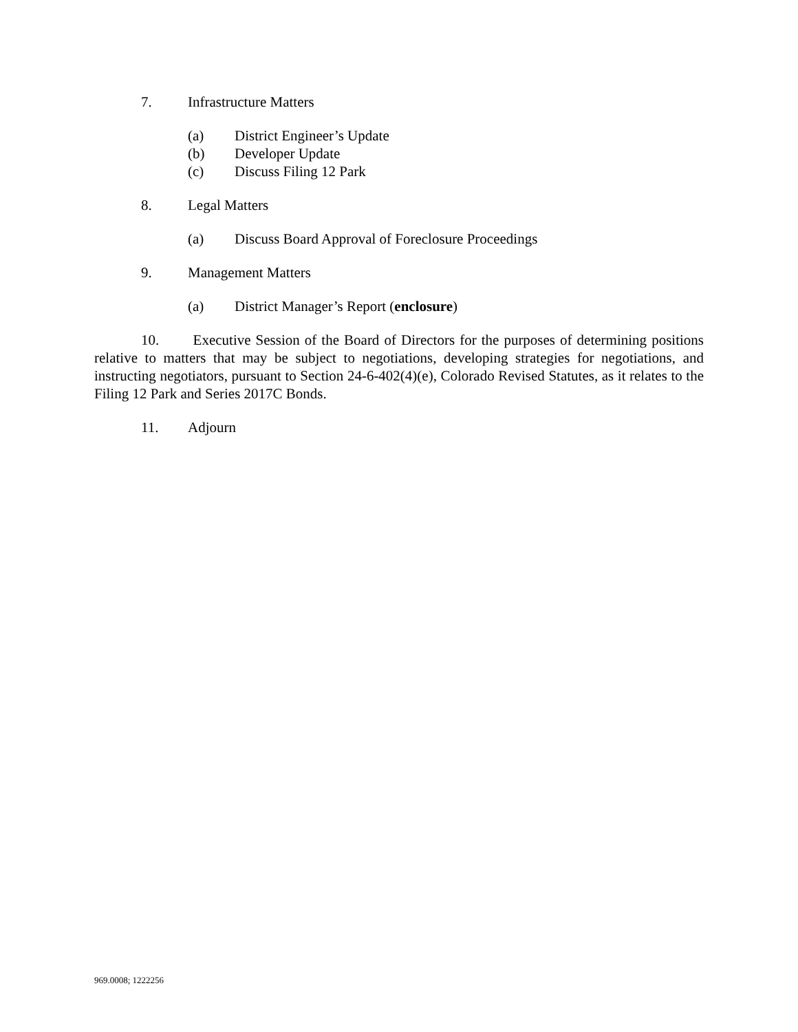7. Infrastructure Matters
(a) District Engineer’s Update
(b) Developer Update
(c) Discuss Filing 12 Park
8. Legal Matters
(a) Discuss Board Approval of Foreclosure Proceedings
9. Management Matters
(a) District Manager’s Report (enclosure)
10. Executive Session of the Board of Directors for the purposes of determining positions relative to matters that may be subject to negotiations, developing strategies for negotiations, and instructing negotiators, pursuant to Section 24-6-402(4)(e), Colorado Revised Statutes, as it relates to the Filing 12 Park and Series 2017C Bonds.
11. Adjourn
969.0008; 1222256